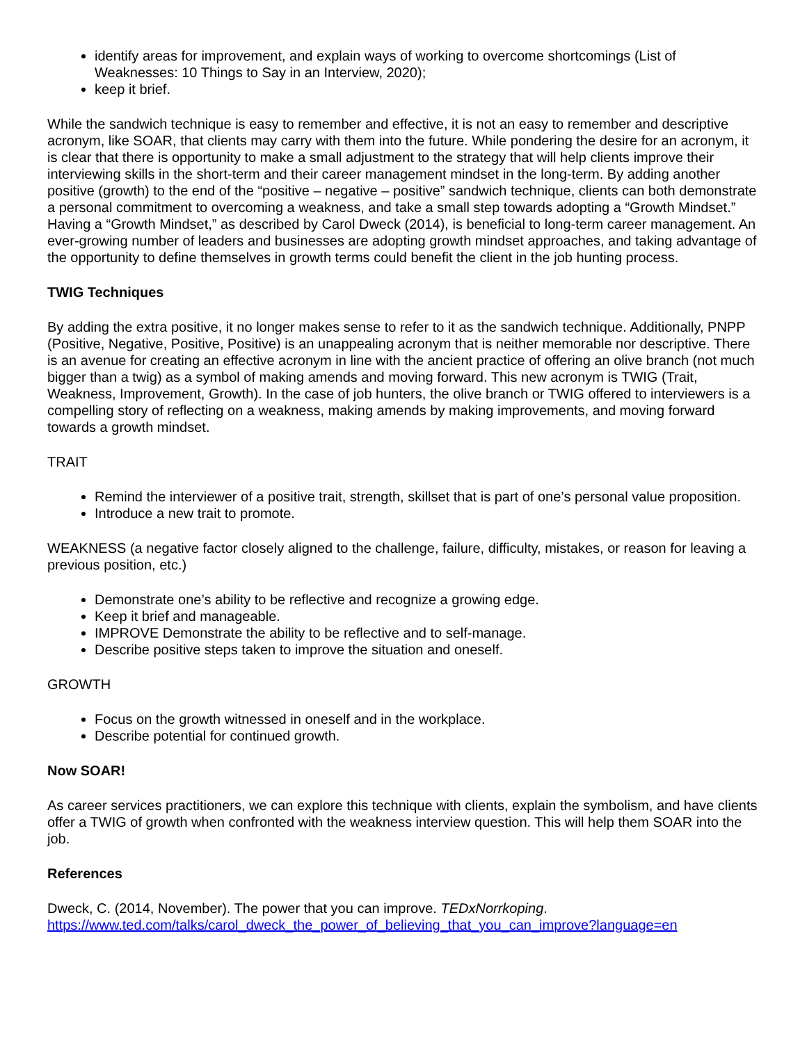identify areas for improvement, and explain ways of working to overcome shortcomings (List of Weaknesses: 10 Things to Say in an Interview, 2020);
keep it brief.
While the sandwich technique is easy to remember and effective, it is not an easy to remember and descriptive acronym, like SOAR, that clients may carry with them into the future. While pondering the desire for an acronym, it is clear that there is opportunity to make a small adjustment to the strategy that will help clients improve their interviewing skills in the short-term and their career management mindset in the long-term. By adding another positive (growth) to the end of the “positive – negative – positive” sandwich technique, clients can both demonstrate a personal commitment to overcoming a weakness, and take a small step towards adopting a “Growth Mindset.” Having a “Growth Mindset,” as described by Carol Dweck (2014), is beneficial to long-term career management. An ever-growing number of leaders and businesses are adopting growth mindset approaches, and taking advantage of the opportunity to define themselves in growth terms could benefit the client in the job hunting process.
TWIG Techniques
By adding the extra positive, it no longer makes sense to refer to it as the sandwich technique. Additionally, PNPP (Positive, Negative, Positive, Positive) is an unappealing acronym that is neither memorable nor descriptive. There is an avenue for creating an effective acronym in line with the ancient practice of offering an olive branch (not much bigger than a twig) as a symbol of making amends and moving forward. This new acronym is TWIG (Trait, Weakness, Improvement, Growth). In the case of job hunters, the olive branch or TWIG offered to interviewers is a compelling story of reflecting on a weakness, making amends by making improvements, and moving forward towards a growth mindset.
TRAIT
Remind the interviewer of a positive trait, strength, skillset that is part of one’s personal value proposition.
Introduce a new trait to promote.
WEAKNESS (a negative factor closely aligned to the challenge, failure, difficulty, mistakes, or reason for leaving a previous position, etc.)
Demonstrate one’s ability to be reflective and recognize a growing edge.
Keep it brief and manageable.
IMPROVE Demonstrate the ability to be reflective and to self-manage.
Describe positive steps taken to improve the situation and oneself.
GROWTH
Focus on the growth witnessed in oneself and in the workplace.
Describe potential for continued growth.
Now SOAR!
As career services practitioners, we can explore this technique with clients, explain the symbolism, and have clients offer a TWIG of growth when confronted with the weakness interview question. This will help them SOAR into the job.
References
Dweck, C. (2014, November). The power that you can improve. TEDxNorrkoping.
https://www.ted.com/talks/carol_dweck_the_power_of_believing_that_you_can_improve?language=en